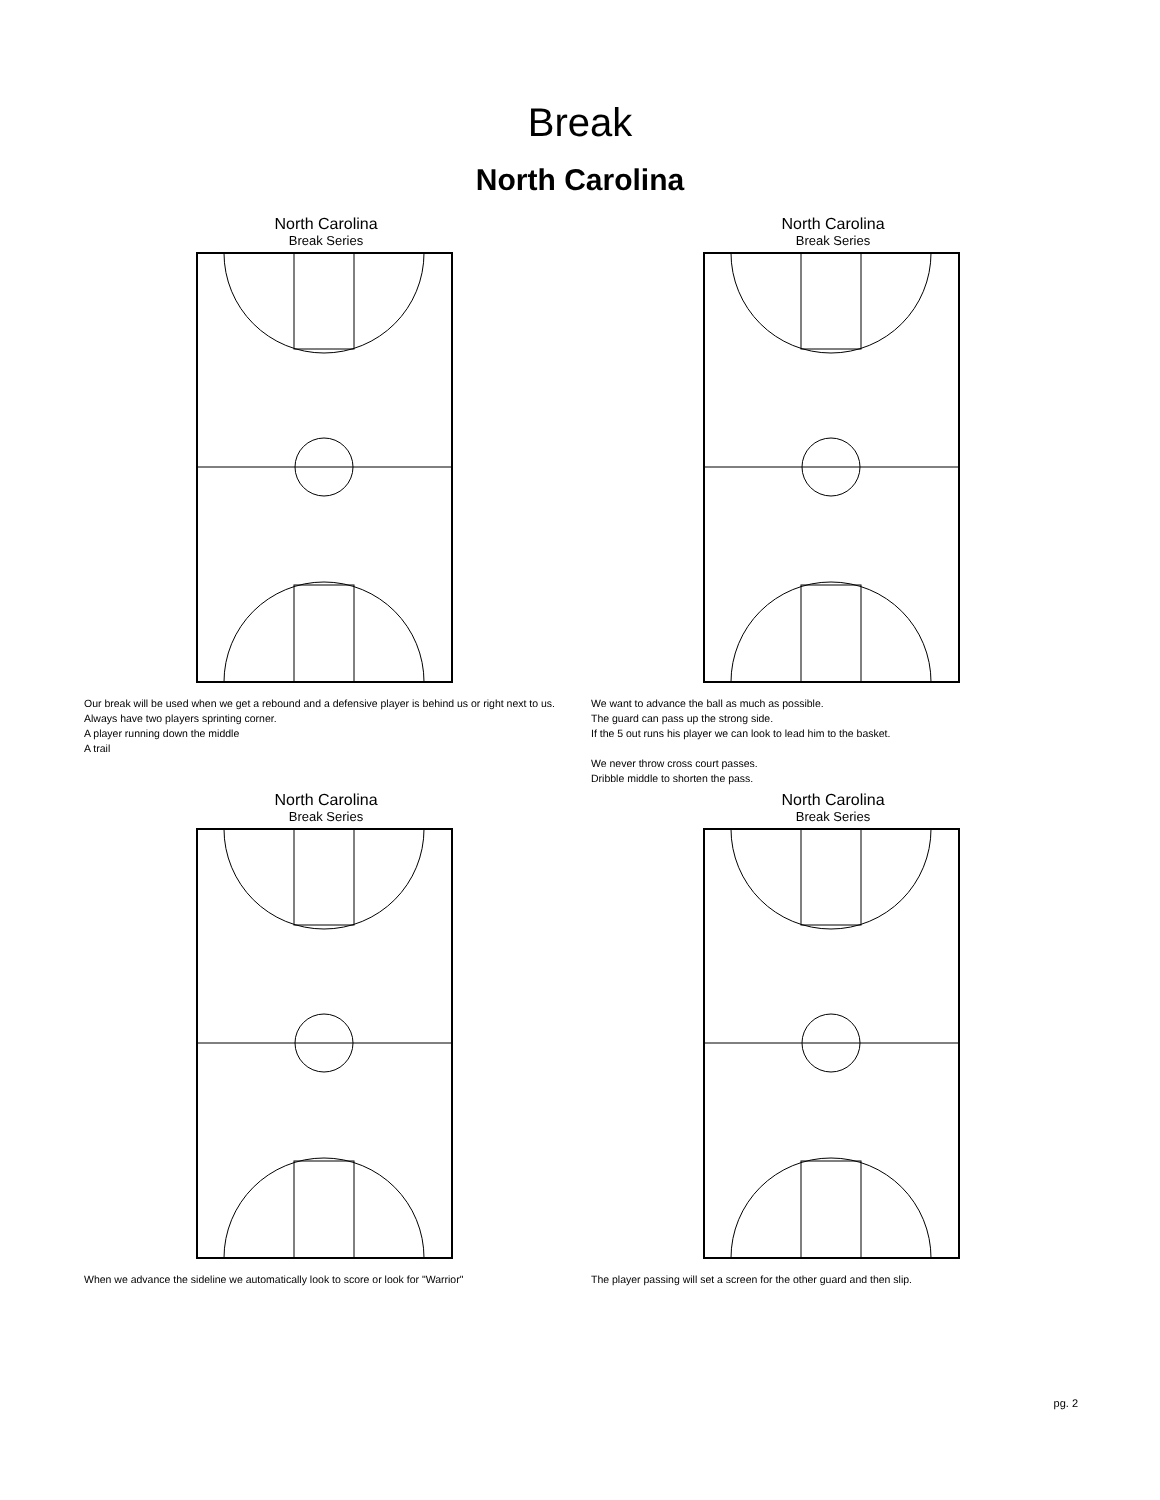Break
North Carolina
North Carolina
Break Series
Our break will be used when we get a rebound and a defensive player is behind us or right next to us.
Always have two players sprinting corner.
A player running down the middle
A trail
North Carolina
Break Series
We want to advance the ball as much as possible.
The guard can pass up the strong side.
If the 5 out runs his player we can look to lead him to the basket.
We never throw cross court passes.
Dribble middle to shorten the pass.
North Carolina
Break Series
When we advance the sideline we automatically look to score or look for "Warrior"
North Carolina
Break Series
The player passing will set a screen for the other guard and then slip.
pg. 2